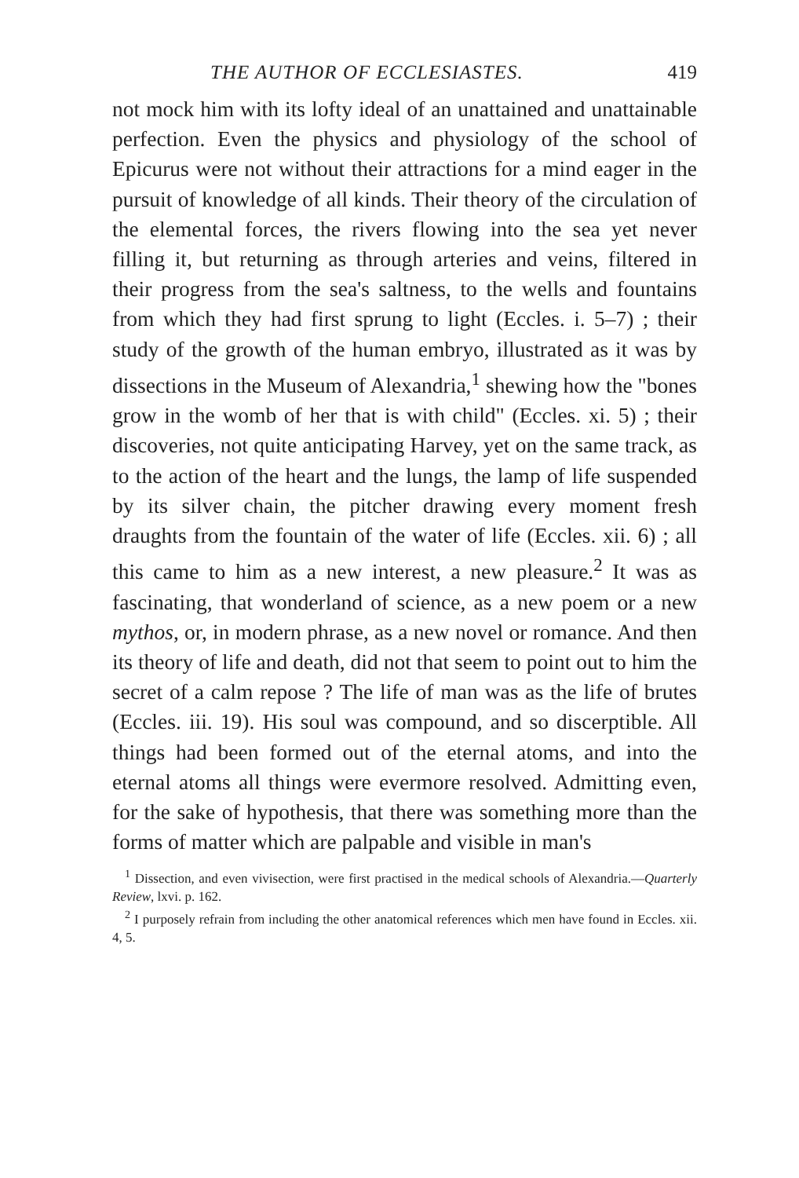THE AUTHOR OF ECCLESIASTES. 419
not mock him with its lofty ideal of an unattained and unattainable perfection. Even the physics and physiology of the school of Epicurus were not without their attractions for a mind eager in the pursuit of knowledge of all kinds. Their theory of the circulation of the elemental forces, the rivers flowing into the sea yet never filling it, but returning as through arteries and veins, filtered in their progress from the sea's saltness, to the wells and fountains from which they had first sprung to light (Eccles. i. 5–7) ; their study of the growth of the human embryo, illustrated as it was by dissections in the Museum of Alexandria,<sup>1</sup> shewing how the "bones grow in the womb of her that is with child" (Eccles. xi. 5) ; their discoveries, not quite anticipating Harvey, yet on the same track, as to the action of the heart and the lungs, the lamp of life suspended by its silver chain, the pitcher drawing every moment fresh draughts from the fountain of the water of life (Eccles. xii. 6) ; all this came to him as a new interest, a new pleasure.<sup>2</sup> It was as fascinating, that wonderland of science, as a new poem or a new mythos, or, in modern phrase, as a new novel or romance. And then its theory of life and death, did not that seem to point out to him the secret of a calm repose ? The life of man was as the life of brutes (Eccles. iii. 19). His soul was compound, and so discerptible. All things had been formed out of the eternal atoms, and into the eternal atoms all things were evermore resolved. Admitting even, for the sake of hypothesis, that there was something more than the forms of matter which are palpable and visible in man's
<sup>1</sup> Dissection, and even vivisection, were first practised in the medical schools of Alexandria.—Quarterly Review, lxvi. p. 162.
<sup>2</sup> I purposely refrain from including the other anatomical references which men have found in Eccles. xii. 4, 5.